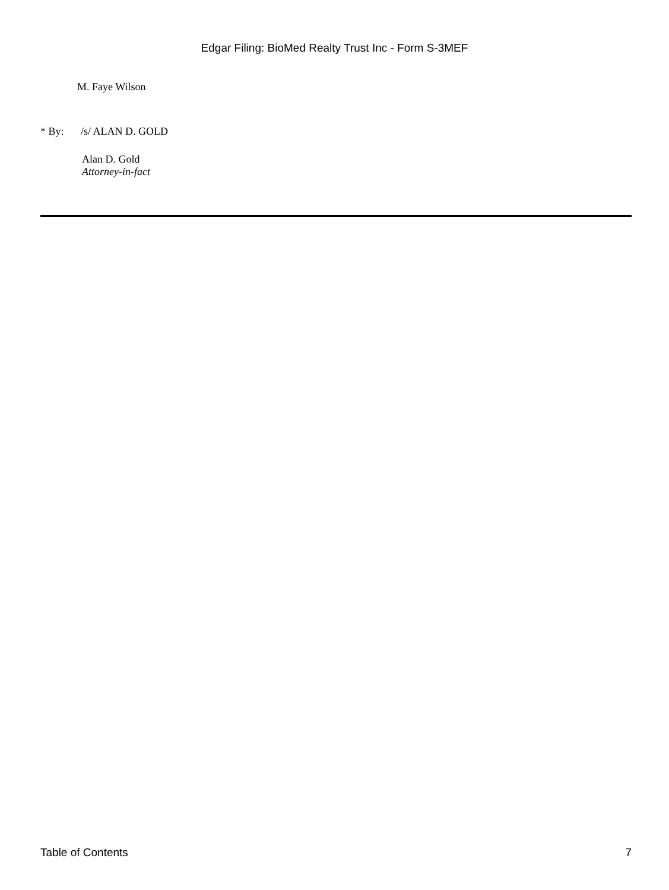Edgar Filing: BioMed Realty Trust Inc - Form S-3MEF
M. Faye Wilson
* By: /s/ ALAN D. GOLD
Alan D. Gold
Attorney-in-fact
Table of Contents 7